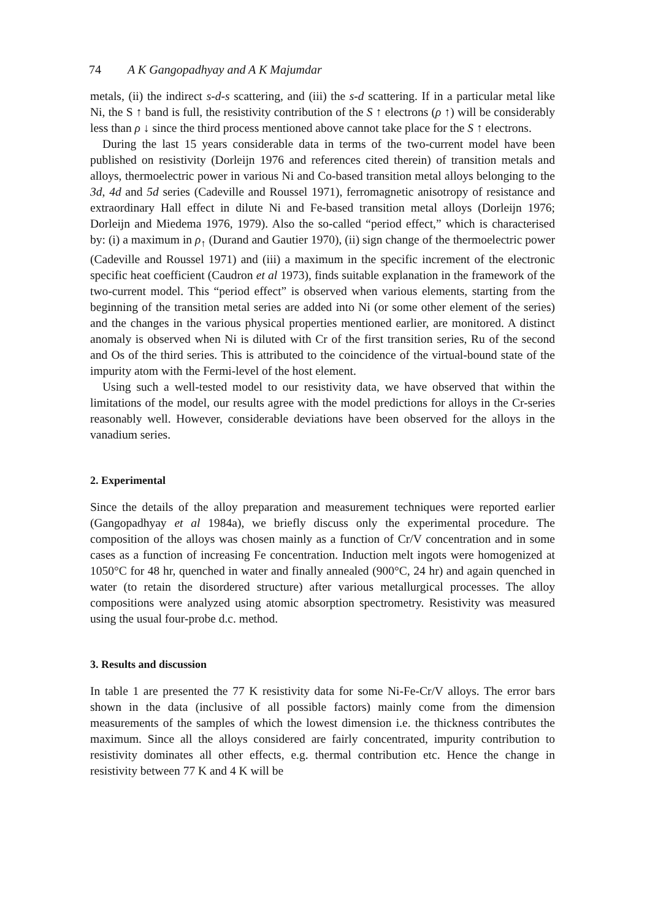74 A K Gangopadhyay and A K Majumdar
metals, (ii) the indirect s-d-s scattering, and (iii) the s-d scattering. If in a particular metal like Ni, the S ↑ band is full, the resistivity contribution of the S ↑ electrons (ρ ↑) will be considerably less than ρ ↓ since the third process mentioned above cannot take place for the S ↑ electrons.
During the last 15 years considerable data in terms of the two-current model have been published on resistivity (Dorleijn 1976 and references cited therein) of transition metals and alloys, thermoelectric power in various Ni and Co-based transition metal alloys belonging to the 3d, 4d and 5d series (Cadeville and Roussel 1971), ferromagnetic anisotropy of resistance and extraordinary Hall effect in dilute Ni and Fe-based transition metal alloys (Dorleijn 1976; Dorleijn and Miedema 1976, 1979). Also the so-called “period effect,” which is characterised by: (i) a maximum in ρ<sub>↑</sub> (Durand and Gautier 1970), (ii) sign change of the thermoelectric power (Cadeville and Roussel 1971) and (iii) a maximum in the specific increment of the electronic specific heat coefficient (Caudron et al 1973), finds suitable explanation in the framework of the two-current model. This “period effect” is observed when various elements, starting from the beginning of the transition metal series are added into Ni (or some other element of the series) and the changes in the various physical properties mentioned earlier, are monitored. A distinct anomaly is observed when Ni is diluted with Cr of the first transition series, Ru of the second and Os of the third series. This is attributed to the coincidence of the virtual-bound state of the impurity atom with the Fermi-level of the host element.
Using such a well-tested model to our resistivity data, we have observed that within the limitations of the model, our results agree with the model predictions for alloys in the Cr-series reasonably well. However, considerable deviations have been observed for the alloys in the vanadium series.
2. Experimental
Since the details of the alloy preparation and measurement techniques were reported earlier (Gangopadhyay et al 1984a), we briefly discuss only the experimental procedure. The composition of the alloys was chosen mainly as a function of Cr/V concentration and in some cases as a function of increasing Fe concentration. Induction melt ingots were homogenized at 1050°C for 48 hr, quenched in water and finally annealed (900°C, 24 hr) and again quenched in water (to retain the disordered structure) after various metallurgical processes. The alloy compositions were analyzed using atomic absorption spectrometry. Resistivity was measured using the usual four-probe d.c. method.
3. Results and discussion
In table 1 are presented the 77 K resistivity data for some Ni-Fe-Cr/V alloys. The error bars shown in the data (inclusive of all possible factors) mainly come from the dimension measurements of the samples of which the lowest dimension i.e. the thickness contributes the maximum. Since all the alloys considered are fairly concentrated, impurity contribution to resistivity dominates all other effects, e.g. thermal contribution etc. Hence the change in resistivity between 77 K and 4 K will be